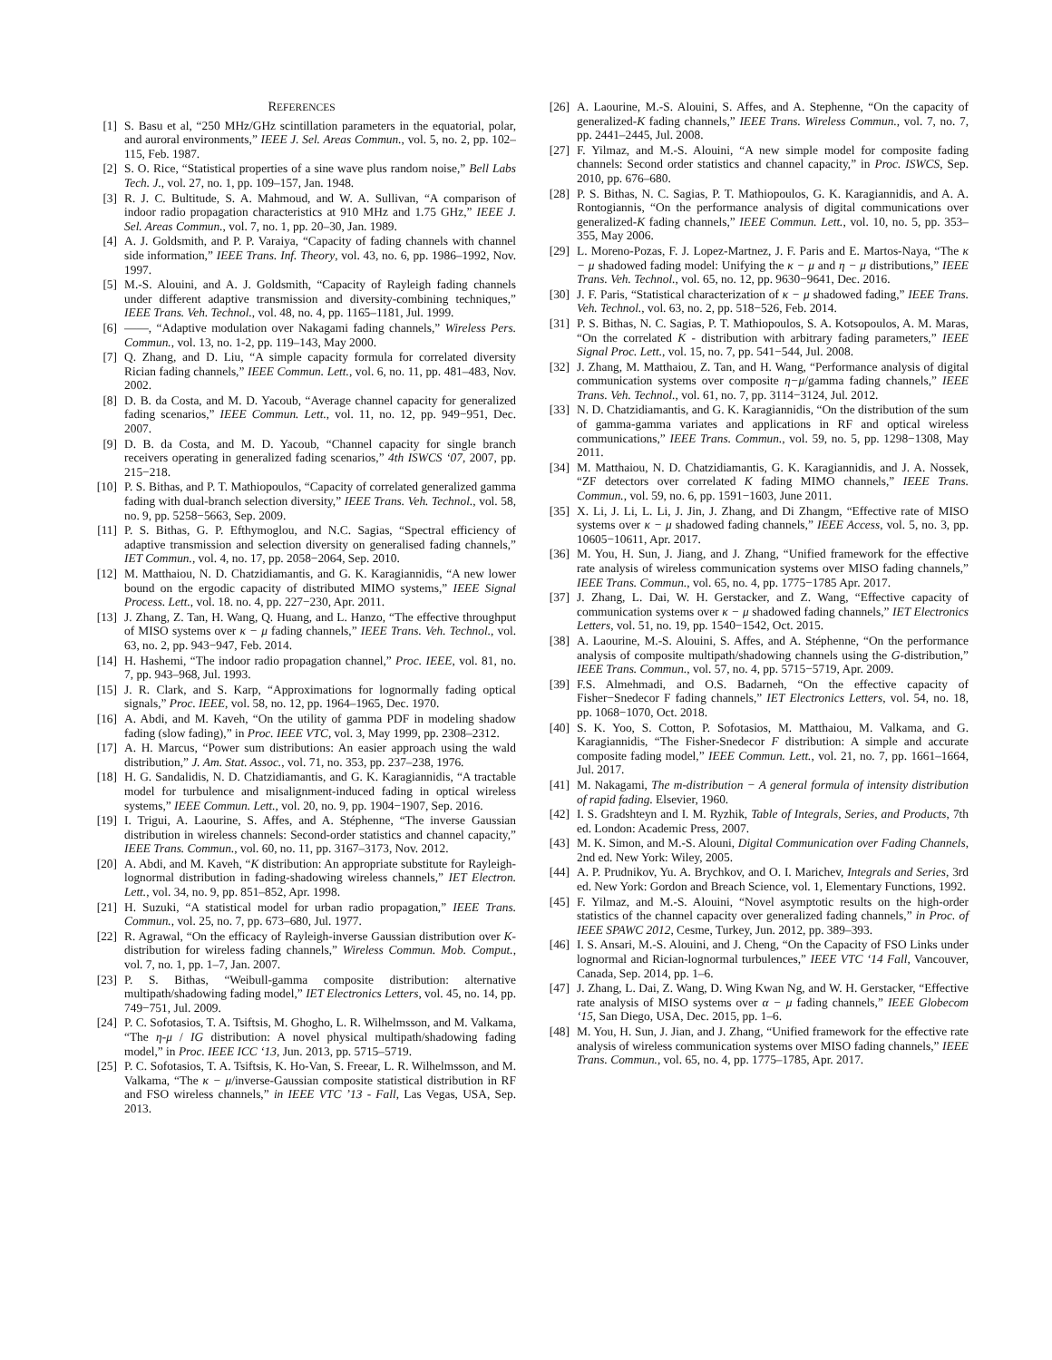REFERENCES
[1] S. Basu et al, “250 MHz/GHz scintillation parameters in the equatorial, polar, and auroral environments,” IEEE J. Sel. Areas Commun., vol. 5, no. 2, pp. 102–115, Feb. 1987.
[2] S. O. Rice, “Statistical properties of a sine wave plus random noise,” Bell Labs Tech. J., vol. 27, no. 1, pp. 109–157, Jan. 1948.
[3] R. J. C. Bultitude, S. A. Mahmoud, and W. A. Sullivan, “A comparison of indoor radio propagation characteristics at 910 MHz and 1.75 GHz,” IEEE J. Sel. Areas Commun., vol. 7, no. 1, pp. 20–30, Jan. 1989.
[4] A. J. Goldsmith, and P. P. Varaiya, “Capacity of fading channels with channel side information,” IEEE Trans. Inf. Theory, vol. 43, no. 6, pp. 1986–1992, Nov. 1997.
[5] M.-S. Alouini, and A. J. Goldsmith, “Capacity of Rayleigh fading channels under different adaptive transmission and diversity-combining techniques,” IEEE Trans. Veh. Technol., vol. 48, no. 4, pp. 1165–1181, Jul. 1999.
[6] ——, “Adaptive modulation over Nakagami fading channels,” Wireless Pers. Commun., vol. 13, no. 1-2, pp. 119–143, May 2000.
[7] Q. Zhang, and D. Liu, “A simple capacity formula for correlated diversity Rician fading channels,” IEEE Commun. Lett., vol. 6, no. 11, pp. 481–483, Nov. 2002.
[8] D. B. da Costa, and M. D. Yacoub, “Average channel capacity for generalized fading scenarios,” IEEE Commun. Lett., vol. 11, no. 12, pp. 949−951, Dec. 2007.
[9] D. B. da Costa, and M. D. Yacoub, “Channel capacity for single branch receivers operating in generalized fading scenarios,” 4th ISWCS ‘07, 2007, pp. 215−218.
[10] P. S. Bithas, and P. T. Mathiopoulos, “Capacity of correlated generalized gamma fading with dual-branch selection diversity,” IEEE Trans. Veh. Technol., vol. 58, no. 9, pp. 5258−5663, Sep. 2009.
[11] P. S. Bithas, G. P. Efthymoglou, and N.C. Sagias, “Spectral efficiency of adaptive transmission and selection diversity on generalised fading channels,” IET Commun., vol. 4, no. 17, pp. 2058−2064, Sep. 2010.
[12] M. Matthaiou, N. D. Chatzidiamantis, and G. K. Karagiannidis, “A new lower bound on the ergodic capacity of distributed MIMO systems,” IEEE Signal Process. Lett., vol. 18. no. 4, pp. 227−230, Apr. 2011.
[13] J. Zhang, Z. Tan, H. Wang, Q. Huang, and L. Hanzo, “The effective throughput of MISO systems over κ − μ fading channels,” IEEE Trans. Veh. Technol., vol. 63, no. 2, pp. 943−947, Feb. 2014.
[14] H. Hashemi, “The indoor radio propagation channel,” Proc. IEEE, vol. 81, no. 7, pp. 943–968, Jul. 1993.
[15] J. R. Clark, and S. Karp, “Approximations for lognormally fading optical signals,” Proc. IEEE, vol. 58, no. 12, pp. 1964–1965, Dec. 1970.
[16] A. Abdi, and M. Kaveh, “On the utility of gamma PDF in modeling shadow fading (slow fading),” in Proc. IEEE VTC, vol. 3, May 1999, pp. 2308–2312.
[17] A. H. Marcus, “Power sum distributions: An easier approach using the wald distribution,” J. Am. Stat. Assoc., vol. 71, no. 353, pp. 237–238, 1976.
[18] H. G. Sandalidis, N. D. Chatzidiamantis, and G. K. Karagiannidis, “A tractable model for turbulence and misalignment-induced fading in optical wireless systems,” IEEE Commun. Lett., vol. 20, no. 9, pp. 1904−1907, Sep. 2016.
[19] I. Trigui, A. Laourine, S. Affes, and A. Stéphenne, “The inverse Gaussian distribution in wireless channels: Second-order statistics and channel capacity,” IEEE Trans. Commun., vol. 60, no. 11, pp. 3167–3173, Nov. 2012.
[20] A. Abdi, and M. Kaveh, “K distribution: An appropriate substitute for Rayleigh-lognormal distribution in fading-shadowing wireless channels,” IET Electron. Lett., vol. 34, no. 9, pp. 851–852, Apr. 1998.
[21] H. Suzuki, “A statistical model for urban radio propagation,” IEEE Trans. Commun., vol. 25, no. 7, pp. 673–680, Jul. 1977.
[22] R. Agrawal, “On the efficacy of Rayleigh-inverse Gaussian distribution over K-distribution for wireless fading channels,” Wireless Commun. Mob. Comput., vol. 7, no. 1, pp. 1–7, Jan. 2007.
[23] P. S. Bithas, “Weibull-gamma composite distribution: alternative multipath/shadowing fading model,” IET Electronics Letters, vol. 45, no. 14, pp. 749−751, Jul. 2009.
[24] P. C. Sofotasios, T. A. Tsiftsis, M. Ghogho, L. R. Wilhelmsson, and M. Valkama, “The η-μ / IG distribution: A novel physical multipath/shadowing fading model,” in Proc. IEEE ICC ‘13, Jun. 2013, pp. 5715–5719.
[25] P. C. Sofotasios, T. A. Tsiftsis, K. Ho-Van, S. Freear, L. R. Wilhelmsson, and M. Valkama, “The κ − μ/inverse-Gaussian composite statistical distribution in RF and FSO wireless channels,” in IEEE VTC ’13 - Fall, Las Vegas, USA, Sep. 2013.
[26] A. Laourine, M.-S. Alouini, S. Affes, and A. Stephenne, “On the capacity of generalized-K fading channels,” IEEE Trans. Wireless Commun., vol. 7, no. 7, pp. 2441–2445, Jul. 2008.
[27] F. Yilmaz, and M.-S. Alouini, “A new simple model for composite fading channels: Second order statistics and channel capacity,” in Proc. ISWCS, Sep. 2010, pp. 676–680.
[28] P. S. Bithas, N. C. Sagias, P. T. Mathiopoulos, G. K. Karagiannidis, and A. A. Rontogiannis, “On the performance analysis of digital communications over generalized-K fading channels,” IEEE Commun. Lett., vol. 10, no. 5, pp. 353–355, May 2006.
[29] L. Moreno-Pozas, F. J. Lopez-Martnez, J. F. Paris and E. Martos-Naya, “The κ − μ shadowed fading model: Unifying the κ − μ and η − μ distributions,” IEEE Trans. Veh. Technol., vol. 65, no. 12, pp. 9630−9641, Dec. 2016.
[30] J. F. Paris, “Statistical characterization of κ − μ shadowed fading,” IEEE Trans. Veh. Technol., vol. 63, no. 2, pp. 518−526, Feb. 2014.
[31] P. S. Bithas, N. C. Sagias, P. T. Mathiopoulos, S. A. Kotsopoulos, A. M. Maras, “On the correlated K - distribution with arbitrary fading parameters,” IEEE Signal Proc. Lett., vol. 15, no. 7, pp. 541−544, Jul. 2008.
[32] J. Zhang, M. Matthaiou, Z. Tan, and H. Wang, “Performance analysis of digital communication systems over composite η−μ/gamma fading channels,” IEEE Trans. Veh. Technol., vol. 61, no. 7, pp. 3114−3124, Jul. 2012.
[33] N. D. Chatzidiamantis, and G. K. Karagiannidis, “On the distribution of the sum of gamma-gamma variates and applications in RF and optical wireless communications,” IEEE Trans. Commun., vol. 59, no. 5, pp. 1298−1308, May 2011.
[34] M. Matthaiou, N. D. Chatzidiamantis, G. K. Karagiannidis, and J. A. Nossek, “ZF detectors over correlated K fading MIMO channels,” IEEE Trans. Commun., vol. 59, no. 6, pp. 1591−1603, June 2011.
[35] X. Li, J. Li, L. Li, J. Jin, J. Zhang, and Di Zhangm, “Effective rate of MISO systems over κ − μ shadowed fading channels,” IEEE Access, vol. 5, no. 3, pp. 10605−10611, Apr. 2017.
[36] M. You, H. Sun, J. Jiang, and J. Zhang, “Unified framework for the effective rate analysis of wireless communication systems over MISO fading channels,” IEEE Trans. Commun., vol. 65, no. 4, pp. 1775−1785 Apr. 2017.
[37] J. Zhang, L. Dai, W. H. Gerstacker, and Z. Wang, “Effective capacity of communication systems over κ − μ shadowed fading channels,” IET Electronics Letters, vol. 51, no. 19, pp. 1540−1542, Oct. 2015.
[38] A. Laourine, M.-S. Alouini, S. Affes, and A. Stéphenne, “On the performance analysis of composite multipath/shadowing channels using the G-distribution,” IEEE Trans. Commun., vol. 57, no. 4, pp. 5715−5719, Apr. 2009.
[39] F.S. Almehmadi, and O.S. Badarneh, “On the effective capacity of Fisher−Snedecor F fading channels,” IET Electronics Letters, vol. 54, no. 18, pp. 1068−1070, Oct. 2018.
[40] S. K. Yoo, S. Cotton, P. Sofotasios, M. Matthaiou, M. Valkama, and G. Karagiannidis, “The Fisher-Snedecor F distribution: A simple and accurate composite fading model,” IEEE Commun. Lett., vol. 21, no. 7, pp. 1661–1664, Jul. 2017.
[41] M. Nakagami, The m-distribution − A general formula of intensity distribution of rapid fading. Elsevier, 1960.
[42] I. S. Gradshteyn and I. M. Ryzhik, Table of Integrals, Series, and Products, 7th ed. London: Academic Press, 2007.
[43] M. K. Simon, and M.-S. Alouni, Digital Communication over Fading Channels, 2nd ed. New York: Wiley, 2005.
[44] A. P. Prudnikov, Yu. A. Brychkov, and O. I. Marichev, Integrals and Series, 3rd ed. New York: Gordon and Breach Science, vol. 1, Elementary Functions, 1992.
[45] F. Yilmaz, and M.-S. Alouini, “Novel asymptotic results on the high-order statistics of the channel capacity over generalized fading channels,” in Proc. of IEEE SPAWC 2012, Cesme, Turkey, Jun. 2012, pp. 389–393.
[46] I. S. Ansari, M.-S. Alouini, and J. Cheng, “On the Capacity of FSO Links under lognormal and Rician-lognormal turbulences,” IEEE VTC ‘14 Fall, Vancouver, Canada, Sep. 2014, pp. 1–6.
[47] J. Zhang, L. Dai, Z. Wang, D. Wing Kwan Ng, and W. H. Gerstacker, “Effective rate analysis of MISO systems over α − μ fading channels,” IEEE Globecom ‘15, San Diego, USA, Dec. 2015, pp. 1–6.
[48] M. You, H. Sun, J. Jian, and J. Zhang, “Unified framework for the effective rate analysis of wireless communication systems over MISO fading channels,” IEEE Trans. Commun., vol. 65, no. 4, pp. 1775–1785, Apr. 2017.